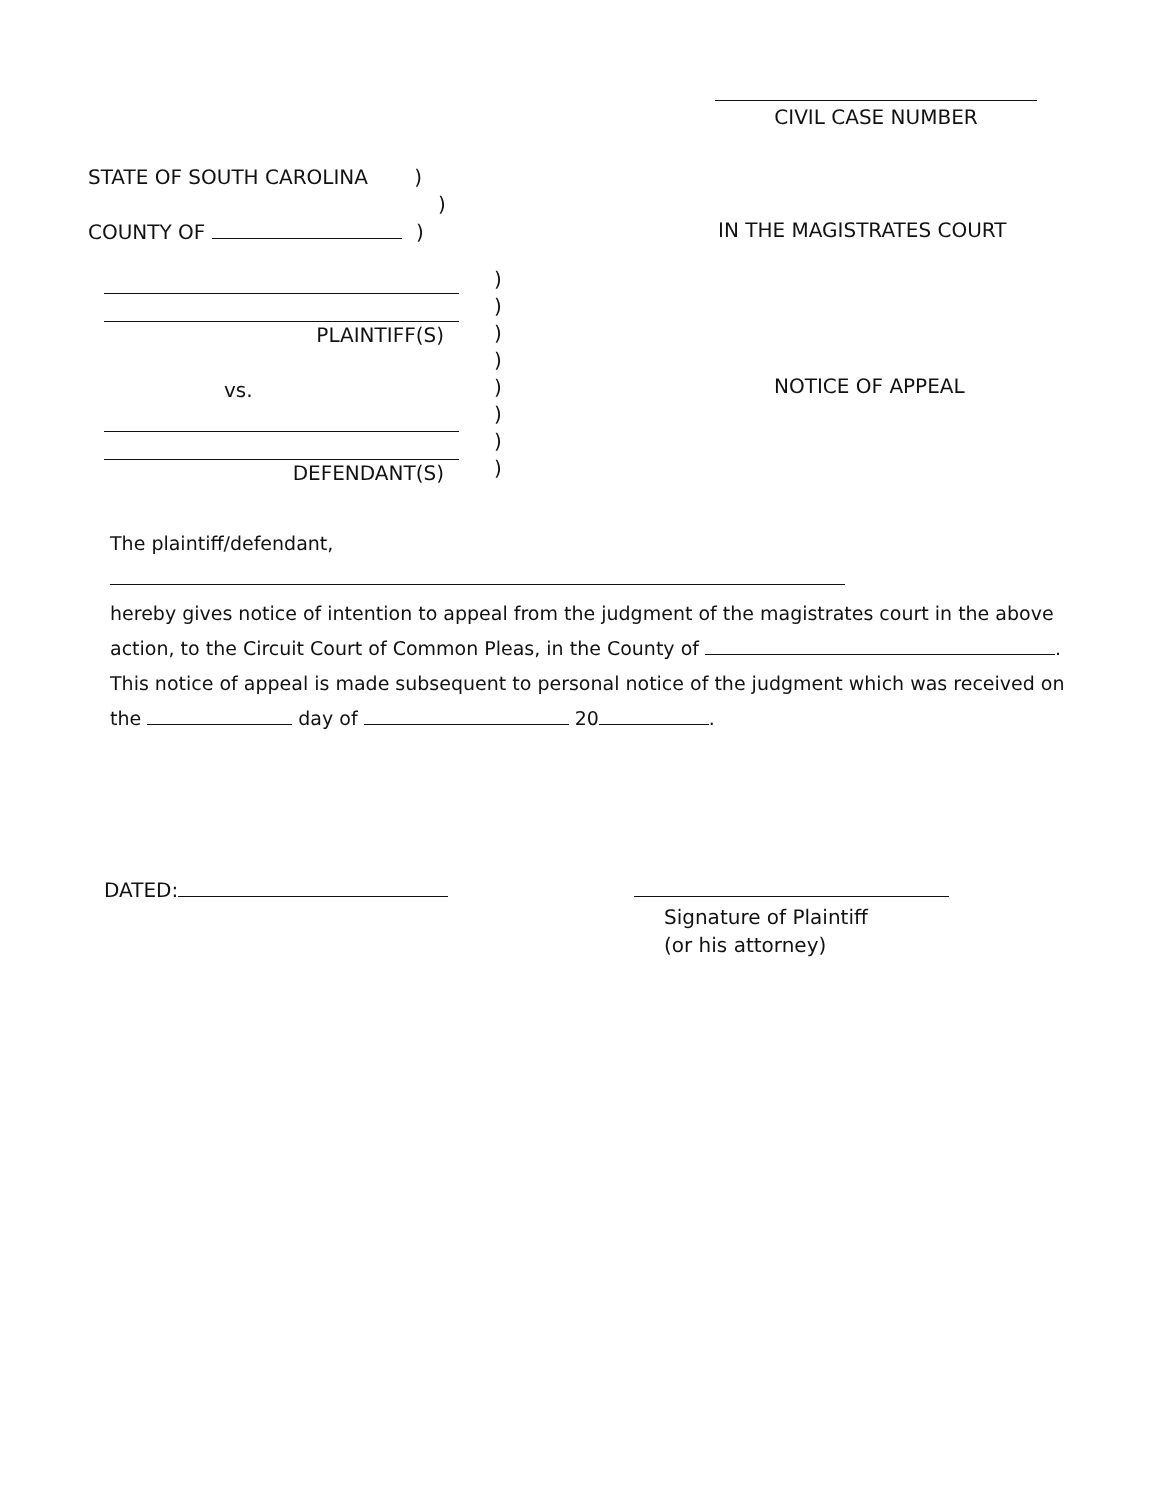CIVIL CASE NUMBER
STATE OF SOUTH CAROLINA )
)
COUNTY OF )
IN THE MAGISTRATES COURT
PLAINTIFF(S)
vs.
DEFENDANT(S)
)
)
)
)
)
)
)
)
NOTICE OF APPEAL
The plaintiff/defendant,
hereby gives notice of intention to appeal from the judgment of the magistrates court in the above
action, to the Circuit Court of Common Pleas, in the County of .
This notice of appeal is made subsequent to personal notice of the judgment which was received on
the day of 20 .
DATED:
Signature of Plaintiff
(or his attorney)